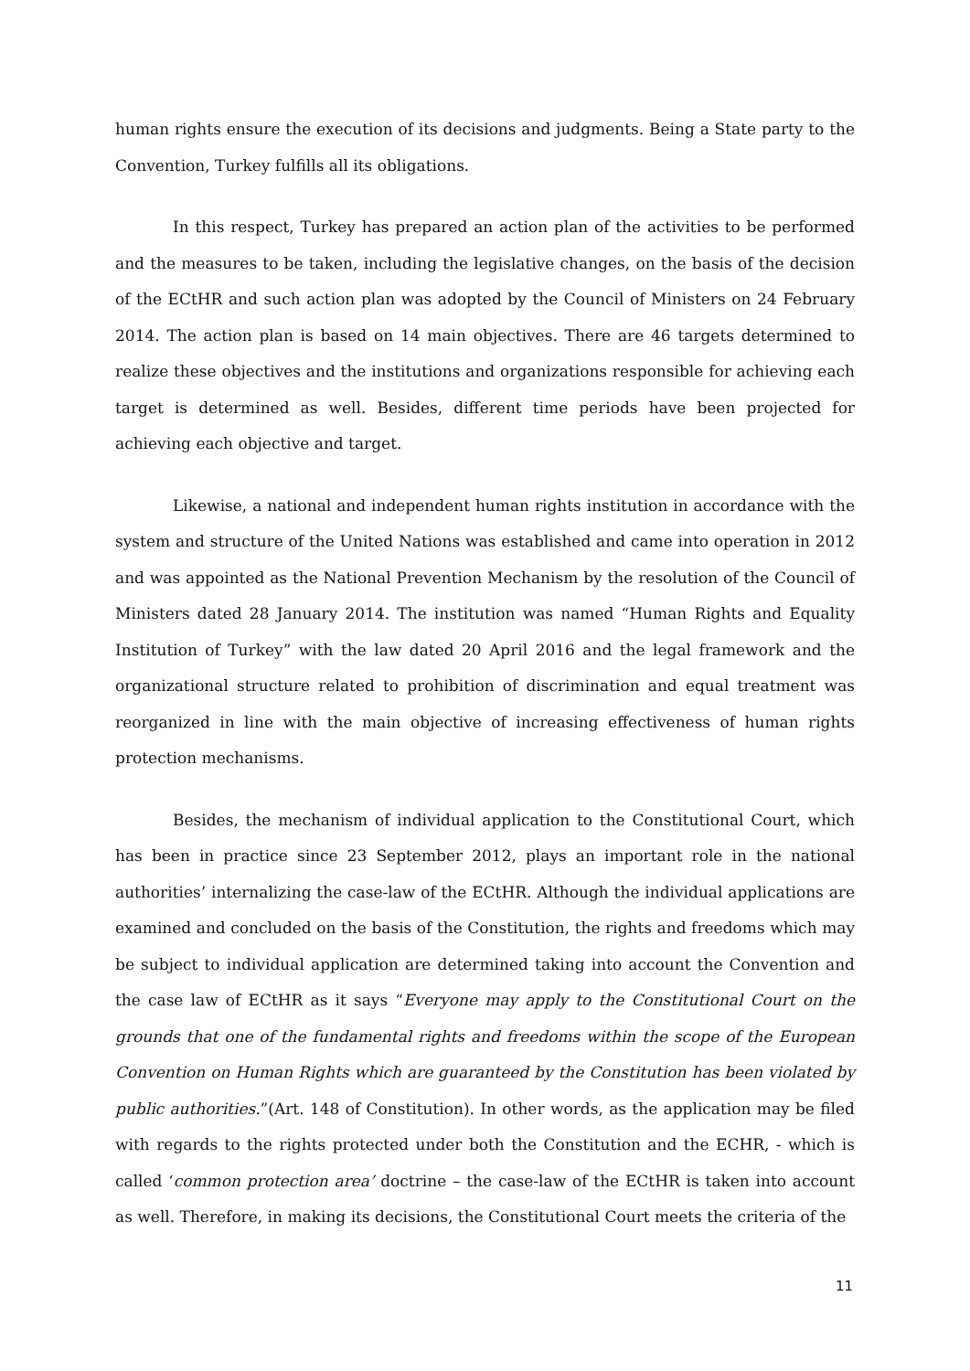human rights ensure the execution of its decisions and judgments. Being a State party to the Convention, Turkey fulfills all its obligations.
In this respect, Turkey has prepared an action plan of the activities to be performed and the measures to be taken, including the legislative changes, on the basis of the decision of the ECtHR and such action plan was adopted by the Council of Ministers on 24 February 2014. The action plan is based on 14 main objectives. There are 46 targets determined to realize these objectives and the institutions and organizations responsible for achieving each target is determined as well. Besides, different time periods have been projected for achieving each objective and target.
Likewise, a national and independent human rights institution in accordance with the system and structure of the United Nations was established and came into operation in 2012 and was appointed as the National Prevention Mechanism by the resolution of the Council of Ministers dated 28 January 2014. The institution was named “Human Rights and Equality Institution of Turkey” with the law dated 20 April 2016 and the legal framework and the organizational structure related to prohibition of discrimination and equal treatment was reorganized in line with the main objective of increasing effectiveness of human rights protection mechanisms.
Besides, the mechanism of individual application to the Constitutional Court, which has been in practice since 23 September 2012, plays an important role in the national authorities’ internalizing the case-law of the ECtHR. Although the individual applications are examined and concluded on the basis of the Constitution, the rights and freedoms which may be subject to individual application are determined taking into account the Convention and the case law of ECtHR as it says “Everyone may apply to the Constitutional Court on the grounds that one of the fundamental rights and freedoms within the scope of the European Convention on Human Rights which are guaranteed by the Constitution has been violated by public authorities.”(Art. 148 of Constitution). In other words, as the application may be filed with regards to the rights protected under both the Constitution and the ECHR, - which is called ‘common protection area’ doctrine – the case-law of the ECtHR is taken into account as well. Therefore, in making its decisions, the Constitutional Court meets the criteria of the
11